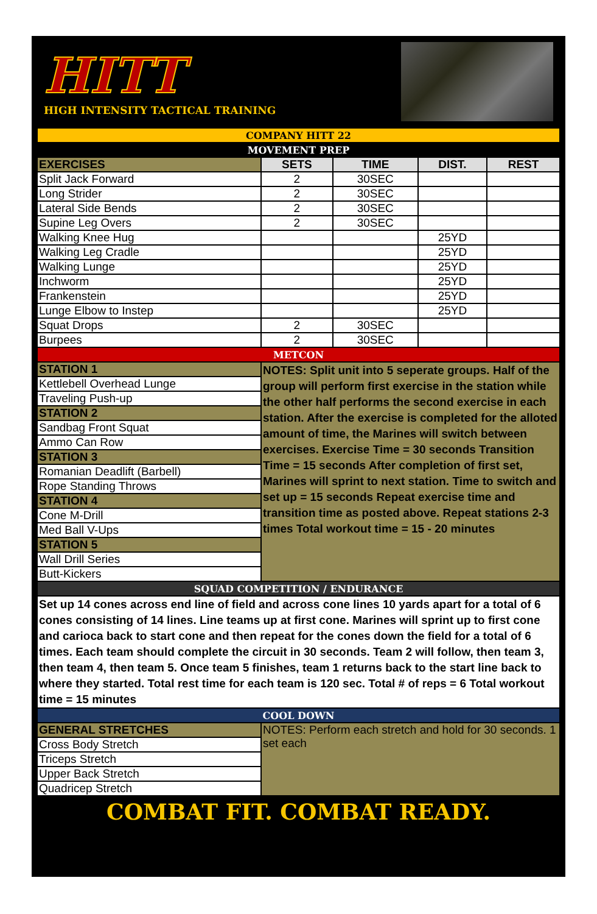HITT
HIGH INTENSITY TACTICAL TRAINING
| COMPANY HITT 22 | | | | |
| MOVEMENT PREP | | | | |
| EXERCISES | SETS | TIME | DIST. | REST |
| Split Jack Forward | 2 | 30SEC | | |
| Long Strider | 2 | 30SEC | | |
| Lateral Side Bends | 2 | 30SEC | | |
| Supine Leg Overs | 2 | 30SEC | | |
| Walking Knee Hug | | | 25YD | |
| Walking Leg Cradle | | | 25YD | |
| Walking Lunge | | | 25YD | |
| Inchworm | | | 25YD | |
| Frankenstein | | | 25YD | |
| Lunge Elbow to Instep | | | 25YD | |
| Squat Drops | 2 | 30SEC | | |
| Burpees | 2 | 30SEC | | |
| METCON | | | | |
| STATION 1 | NOTES: Split unit into 5 seperate groups. Half of the group will perform first exercise in the station while the other half performs the second exercise in each station. After the exercise is completed for the alloted amount of time, the Marines will switch between exercises. Exercise Time = 30 seconds Transition Time = 15 seconds After completion of first set, Marines will sprint to next station. Time to switch and set up = 15 seconds Repeat exercise time and transition time as posted above. Repeat stations 2-3 times Total workout time = 15 - 20 minutes | | | |
| Kettlebell Overhead Lunge | | | | |
| Traveling Push-up | | | | |
| STATION 2 | | | | |
| Sandbag Front Squat | | | | |
| Ammo Can Row | | | | |
| STATION 3 | | | | |
| Romanian Deadlift (Barbell) | | | | |
| Rope Standing Throws | | | | |
| STATION 4 | | | | |
| Cone M-Drill | | | | |
| Med Ball V-Ups | | | | |
| STATION 5 | | | | |
| Wall Drill Series | | | | |
| Butt-Kickers | | | | |
| SQUAD COMPETITION / ENDURANCE | | | | |
| Set up 14 cones across end line of field and across cone lines 10 yards apart for a total of 6 cones consisting of 14 lines. Line teams up at first cone. Marines will sprint up to first cone and carioca back to start cone and then repeat for the cones down the field for a total of 6 times. Each team should complete the circuit in 30 seconds. Team 2 will follow, then team 3, then team 4, then team 5. Once team 5 finishes, team 1 returns back to the start line back to where they started. Total rest time for each team is 120 sec. Total # of reps = 6 Total workout time = 15 minutes | | | | |
| COOL DOWN | | | | |
| GENERAL STRETCHES | NOTES: Perform each stretch and hold for 30 seconds. 1 set each | | | |
| Cross Body Stretch | | | | |
| Triceps Stretch | | | | |
| Upper Back Stretch | | | | |
| Quadricep Stretch | | | | |
COMBAT FIT. COMBAT READY.